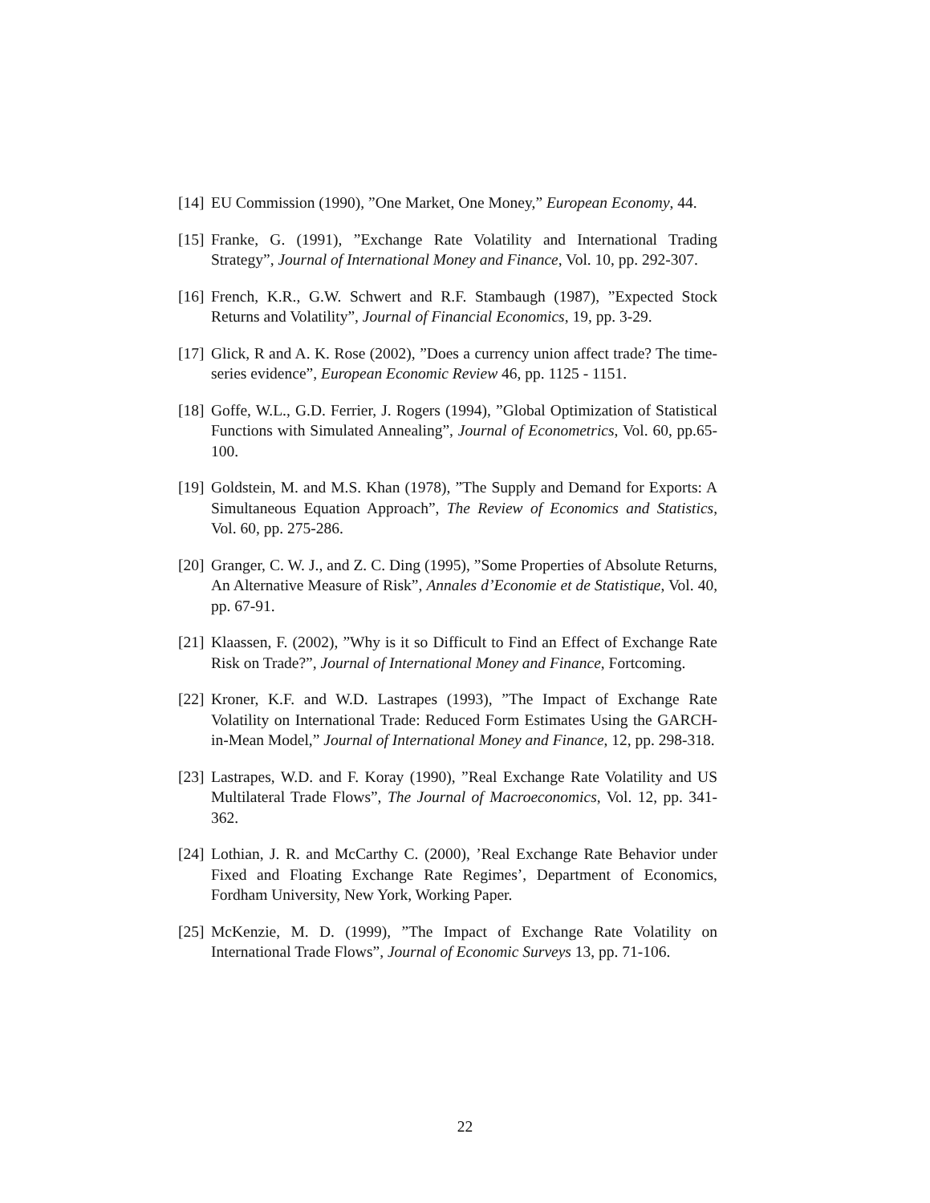[14] EU Commission (1990), ”One Market, One Money,” European Economy, 44.
[15] Franke, G. (1991), ”Exchange Rate Volatility and International Trading Strategy”, Journal of International Money and Finance, Vol. 10, pp. 292-307.
[16] French, K.R., G.W. Schwert and R.F. Stambaugh (1987), ”Expected Stock Returns and Volatility”, Journal of Financial Economics, 19, pp. 3-29.
[17] Glick, R and A. K. Rose (2002), ”Does a currency union affect trade? The time-series evidence”, European Economic Review 46, pp. 1125 - 1151.
[18] Goffe, W.L., G.D. Ferrier, J. Rogers (1994), ”Global Optimization of Statistical Functions with Simulated Annealing”, Journal of Econometrics, Vol. 60, pp.65-100.
[19] Goldstein, M. and M.S. Khan (1978), ”The Supply and Demand for Exports: A Simultaneous Equation Approach”, The Review of Economics and Statistics, Vol. 60, pp. 275-286.
[20] Granger, C. W. J., and Z. C. Ding (1995), ”Some Properties of Absolute Returns, An Alternative Measure of Risk”, Annales d’Economie et de Statistique, Vol. 40, pp. 67-91.
[21] Klaassen, F. (2002), ”Why is it so Difficult to Find an Effect of Exchange Rate Risk on Trade?”, Journal of International Money and Finance, Fortcoming.
[22] Kroner, K.F. and W.D. Lastrapes (1993), ”The Impact of Exchange Rate Volatility on International Trade: Reduced Form Estimates Using the GARCH-in-Mean Model,” Journal of International Money and Finance, 12, pp. 298-318.
[23] Lastrapes, W.D. and F. Koray (1990), ”Real Exchange Rate Volatility and US Multilateral Trade Flows”, The Journal of Macroeconomics, Vol. 12, pp. 341-362.
[24] Lothian, J. R. and McCarthy C. (2000), ’Real Exchange Rate Behavior under Fixed and Floating Exchange Rate Regimes’, Department of Economics, Fordham University, New York, Working Paper.
[25] McKenzie, M. D. (1999), ”The Impact of Exchange Rate Volatility on International Trade Flows”, Journal of Economic Surveys 13, pp. 71-106.
22